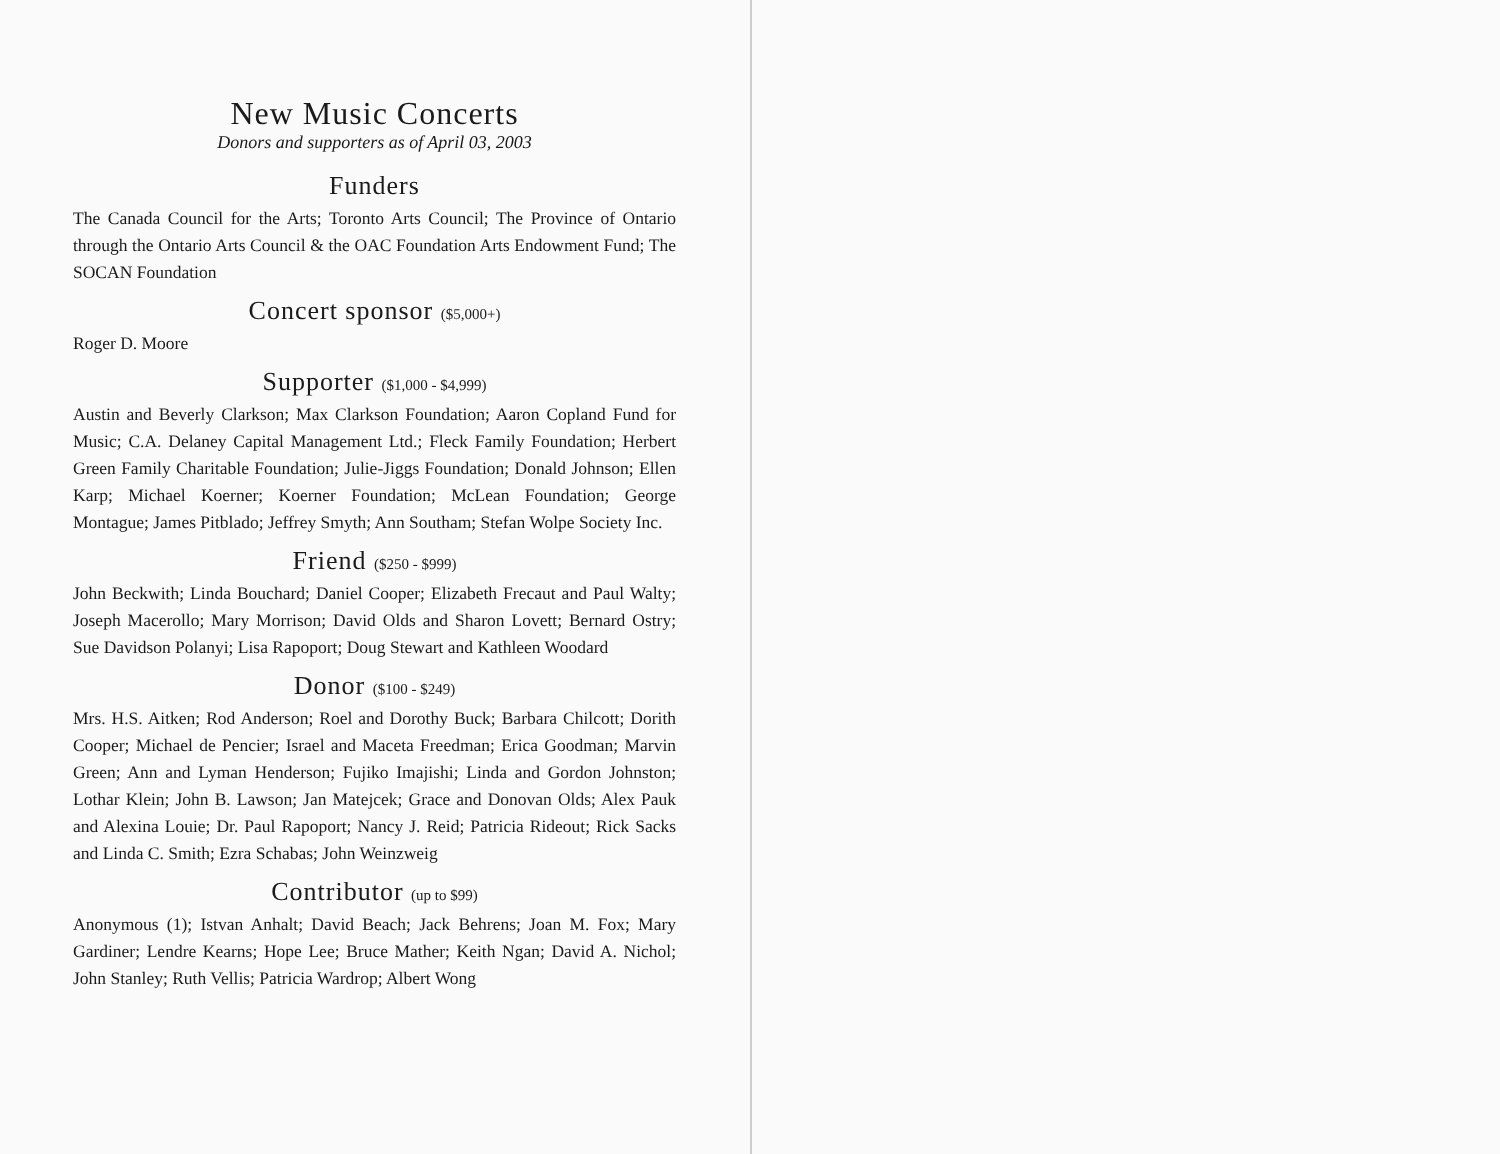New Music Concerts
Donors and supporters as of April 03, 2003
Funders
The Canada Council for the Arts; Toronto Arts Council; The Province of Ontario through the Ontario Arts Council & the OAC Foundation Arts Endowment Fund; The SOCAN Foundation
Concert sponsor ($5,000+)
Roger D. Moore
Supporter ($1,000 - $4,999)
Austin and Beverly Clarkson; Max Clarkson Foundation; Aaron Copland Fund for Music; C.A. Delaney Capital Management Ltd.; Fleck Family Foundation; Herbert Green Family Charitable Foundation; Julie-Jiggs Foundation; Donald Johnson; Ellen Karp; Michael Koerner; Koerner Foundation; McLean Foundation; George Montague; James Pitblado; Jeffrey Smyth; Ann Southam; Stefan Wolpe Society Inc.
Friend ($250 - $999)
John Beckwith; Linda Bouchard; Daniel Cooper; Elizabeth Frecaut and Paul Walty; Joseph Macerollo; Mary Morrison; David Olds and Sharon Lovett; Bernard Ostry; Sue Davidson Polanyi; Lisa Rapoport; Doug Stewart and Kathleen Woodard
Donor ($100 - $249)
Mrs. H.S. Aitken; Rod Anderson; Roel and Dorothy Buck; Barbara Chilcott; Dorith Cooper; Michael de Pencier; Israel and Maceta Freedman; Erica Goodman; Marvin Green; Ann and Lyman Henderson; Fujiko Imajishi; Linda and Gordon Johnston; Lothar Klein; John B. Lawson; Jan Matejcek; Grace and Donovan Olds; Alex Pauk and Alexina Louie; Dr. Paul Rapoport; Nancy J. Reid; Patricia Rideout; Rick Sacks and Linda C. Smith; Ezra Schabas; John Weinzweig
Contributor (up to $99)
Anonymous (1); Istvan Anhalt; David Beach; Jack Behrens; Joan M. Fox; Mary Gardiner; Lendre Kearns; Hope Lee; Bruce Mather; Keith Ngan; David A. Nichol; John Stanley; Ruth Vellis; Patricia Wardrop; Albert Wong